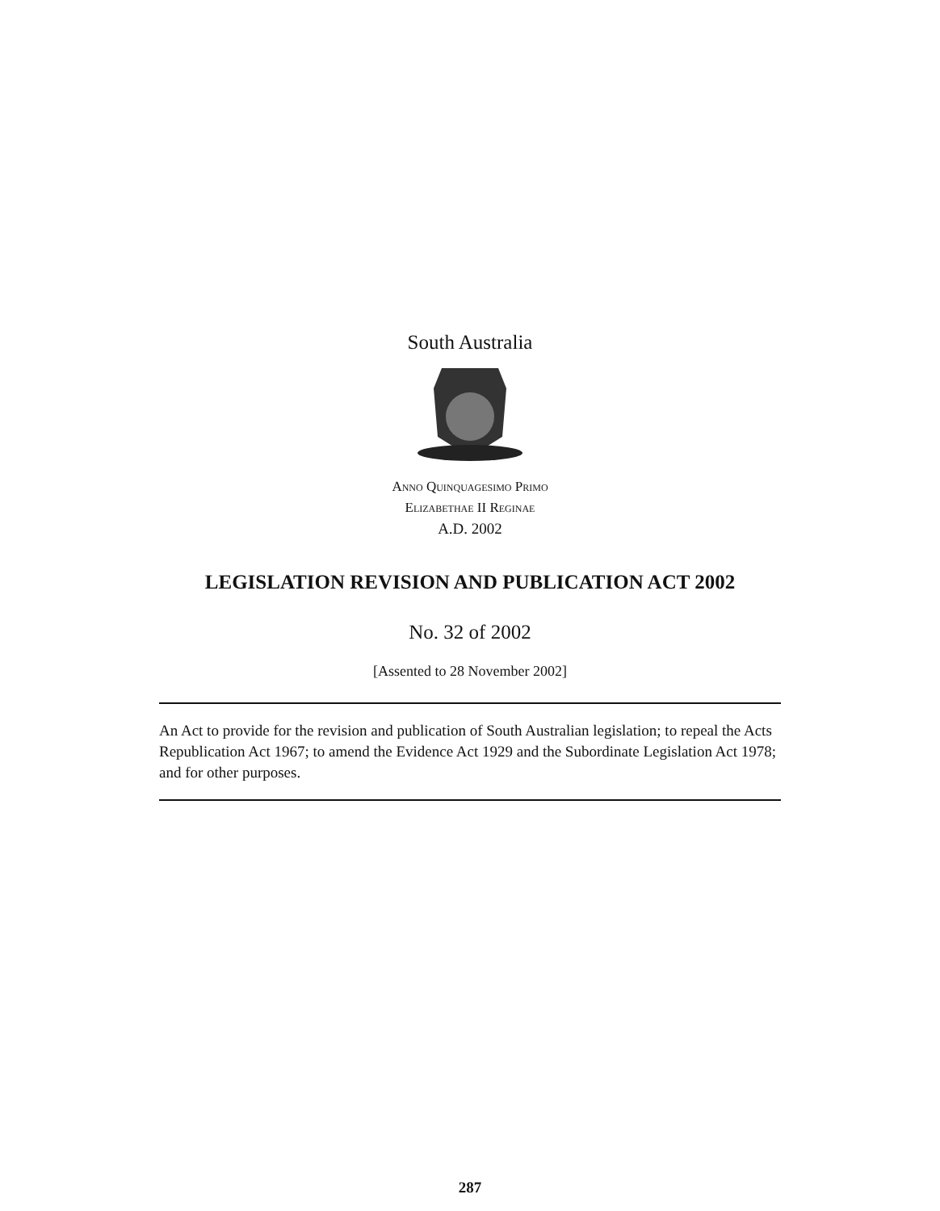South Australia
Anno Quinquagesimo Primo
Elizabethae II Reginae
A.D. 2002
LEGISLATION REVISION AND PUBLICATION ACT 2002
No. 32 of 2002
[Assented to 28 November 2002]
An Act to provide for the revision and publication of South Australian legislation; to repeal the Acts Republication Act 1967; to amend the Evidence Act 1929 and the Subordinate Legislation Act 1978; and for other purposes.
287